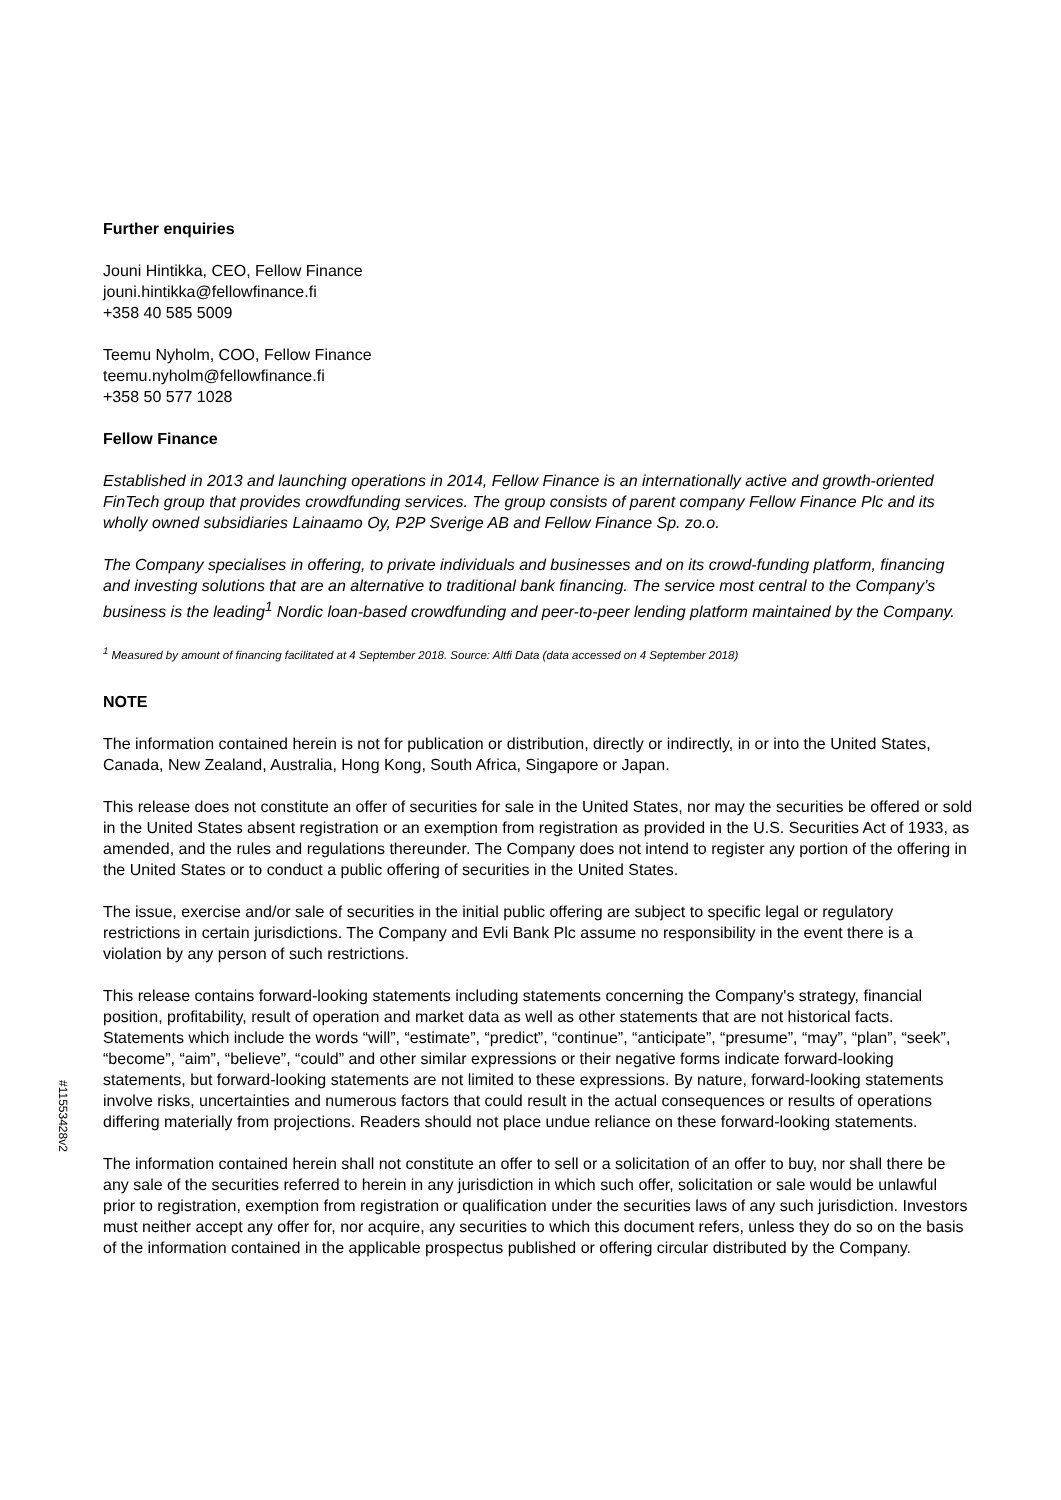Further enquiries
Jouni Hintikka, CEO, Fellow Finance
jouni.hintikka@fellowfinance.fi
+358 40 585 5009
Teemu Nyholm, COO, Fellow Finance
teemu.nyholm@fellowfinance.fi
+358 50 577 1028
Fellow Finance
Established in 2013 and launching operations in 2014, Fellow Finance is an internationally active and growth-oriented FinTech group that provides crowdfunding services. The group consists of parent company Fellow Finance Plc and its wholly owned subsidiaries Lainaamo Oy, P2P Sverige AB and Fellow Finance Sp. zo.o.
The Company specialises in offering, to private individuals and businesses and on its crowd-funding platform, financing and investing solutions that are an alternative to traditional bank financing. The service most central to the Company’s business is the leading<sup>1</sup> Nordic loan-based crowdfunding and peer-to-peer lending platform maintained by the Company.
<sup>1</sup> Measured by amount of financing facilitated at 4 September 2018. Source: Altfi Data (data accessed on 4 September 2018)
NOTE
The information contained herein is not for publication or distribution, directly or indirectly, in or into the United States, Canada, New Zealand, Australia, Hong Kong, South Africa, Singapore or Japan.
This release does not constitute an offer of securities for sale in the United States, nor may the securities be offered or sold in the United States absent registration or an exemption from registration as provided in the U.S. Securities Act of 1933, as amended, and the rules and regulations thereunder. The Company does not intend to register any portion of the offering in the United States or to conduct a public offering of securities in the United States.
The issue, exercise and/or sale of securities in the initial public offering are subject to specific legal or regulatory restrictions in certain jurisdictions. The Company and Evli Bank Plc assume no responsibility in the event there is a violation by any person of such restrictions.
This release contains forward-looking statements including statements concerning the Company's strategy, financial position, profitability, result of operation and market data as well as other statements that are not historical facts. Statements which include the words “will”, “estimate”, “predict”, “continue”, “anticipate”, “presume”, “may”, “plan”, “seek”, “become”, “aim”, “believe”, “could” and other similar expressions or their negative forms indicate forward-looking statements, but forward-looking statements are not limited to these expressions. By nature, forward-looking statements involve risks, uncertainties and numerous factors that could result in the actual consequences or results of operations differing materially from projections. Readers should not place undue reliance on these forward-looking statements.
The information contained herein shall not constitute an offer to sell or a solicitation of an offer to buy, nor shall there be any sale of the securities referred to herein in any jurisdiction in which such offer, solicitation or sale would be unlawful prior to registration, exemption from registration or qualification under the securities laws of any such jurisdiction. Investors must neither accept any offer for, nor acquire, any securities to which this document refers, unless they do so on the basis of the information contained in the applicable prospectus published or offering circular distributed by the Company.
#11553428v2